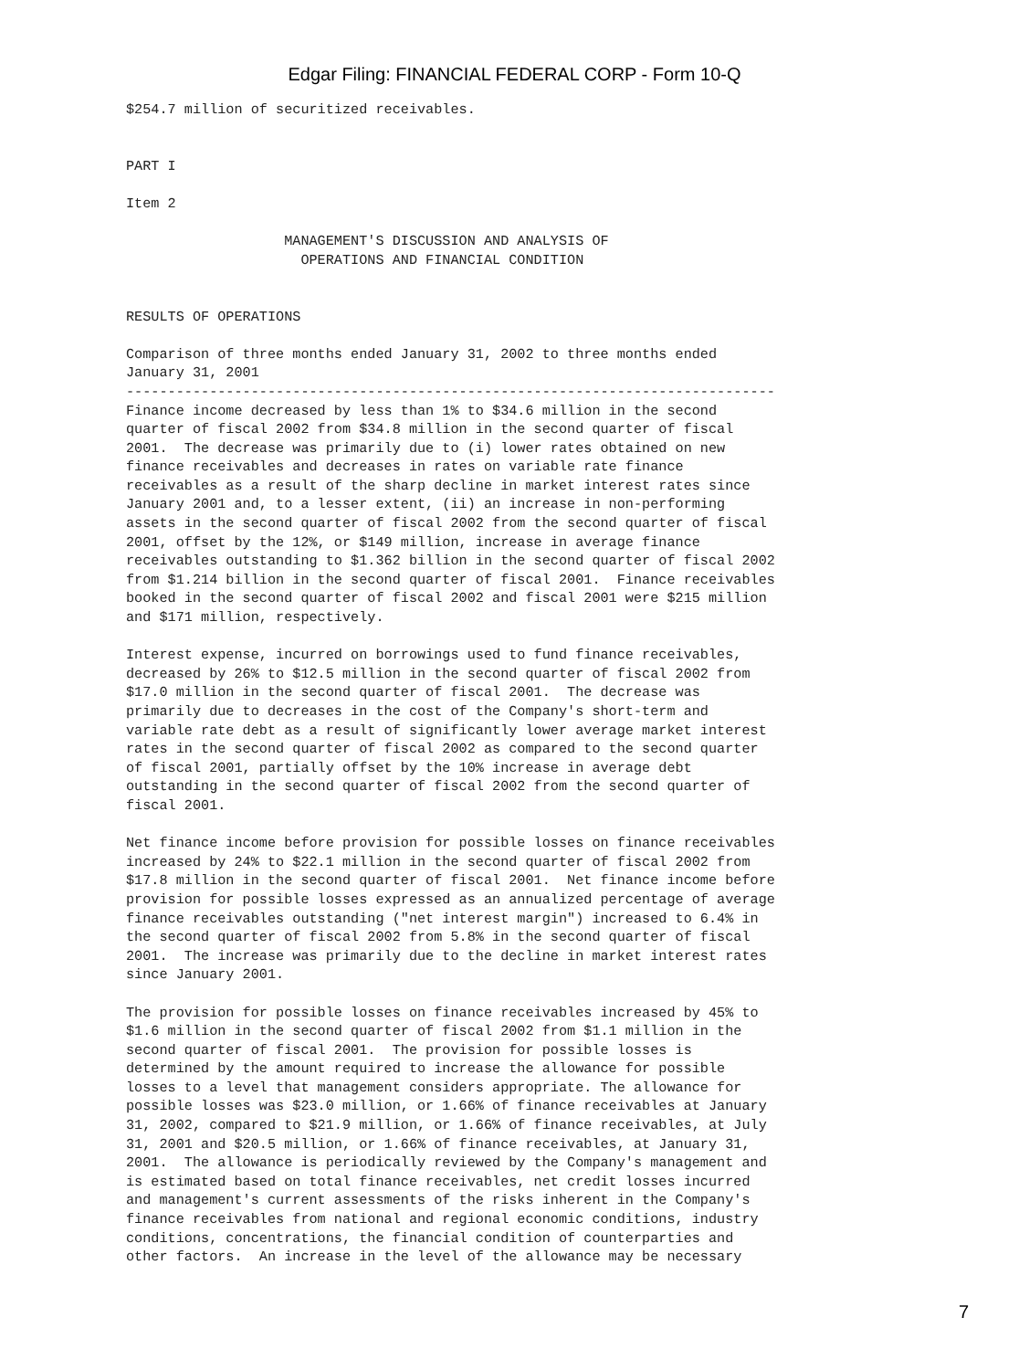Edgar Filing: FINANCIAL FEDERAL CORP - Form 10-Q
$254.7 million of securitized receivables.


PART I

Item 2

                   MANAGEMENT'S DISCUSSION AND ANALYSIS OF
                     OPERATIONS AND FINANCIAL CONDITION


RESULTS OF OPERATIONS

Comparison of three months ended January 31, 2002 to three months ended
January 31, 2001
------------------------------------------------------------------------------
Finance income decreased by less than 1% to $34.6 million in the second
quarter of fiscal 2002 from $34.8 million in the second quarter of fiscal
2001.  The decrease was primarily due to (i) lower rates obtained on new
finance receivables and decreases in rates on variable rate finance
receivables as a result of the sharp decline in market interest rates since
January 2001 and, to a lesser extent, (ii) an increase in non-performing
assets in the second quarter of fiscal 2002 from the second quarter of fiscal
2001, offset by the 12%, or $149 million, increase in average finance
receivables outstanding to $1.362 billion in the second quarter of fiscal 2002
from $1.214 billion in the second quarter of fiscal 2001.  Finance receivables
booked in the second quarter of fiscal 2002 and fiscal 2001 were $215 million
and $171 million, respectively.

Interest expense, incurred on borrowings used to fund finance receivables,
decreased by 26% to $12.5 million in the second quarter of fiscal 2002 from
$17.0 million in the second quarter of fiscal 2001.  The decrease was
primarily due to decreases in the cost of the Company's short-term and
variable rate debt as a result of significantly lower average market interest
rates in the second quarter of fiscal 2002 as compared to the second quarter
of fiscal 2001, partially offset by the 10% increase in average debt
outstanding in the second quarter of fiscal 2002 from the second quarter of
fiscal 2001.

Net finance income before provision for possible losses on finance receivables
increased by 24% to $22.1 million in the second quarter of fiscal 2002 from
$17.8 million in the second quarter of fiscal 2001.  Net finance income before
provision for possible losses expressed as an annualized percentage of average
finance receivables outstanding ("net interest margin") increased to 6.4% in
the second quarter of fiscal 2002 from 5.8% in the second quarter of fiscal
2001.  The increase was primarily due to the decline in market interest rates
since January 2001.

The provision for possible losses on finance receivables increased by 45% to
$1.6 million in the second quarter of fiscal 2002 from $1.1 million in the
second quarter of fiscal 2001.  The provision for possible losses is
determined by the amount required to increase the allowance for possible
losses to a level that management considers appropriate. The allowance for
possible losses was $23.0 million, or 1.66% of finance receivables at January
31, 2002, compared to $21.9 million, or 1.66% of finance receivables, at July
31, 2001 and $20.5 million, or 1.66% of finance receivables, at January 31,
2001.  The allowance is periodically reviewed by the Company's management and
is estimated based on total finance receivables, net credit losses incurred
and management's current assessments of the risks inherent in the Company's
finance receivables from national and regional economic conditions, industry
conditions, concentrations, the financial condition of counterparties and
other factors.  An increase in the level of the allowance may be necessary
7